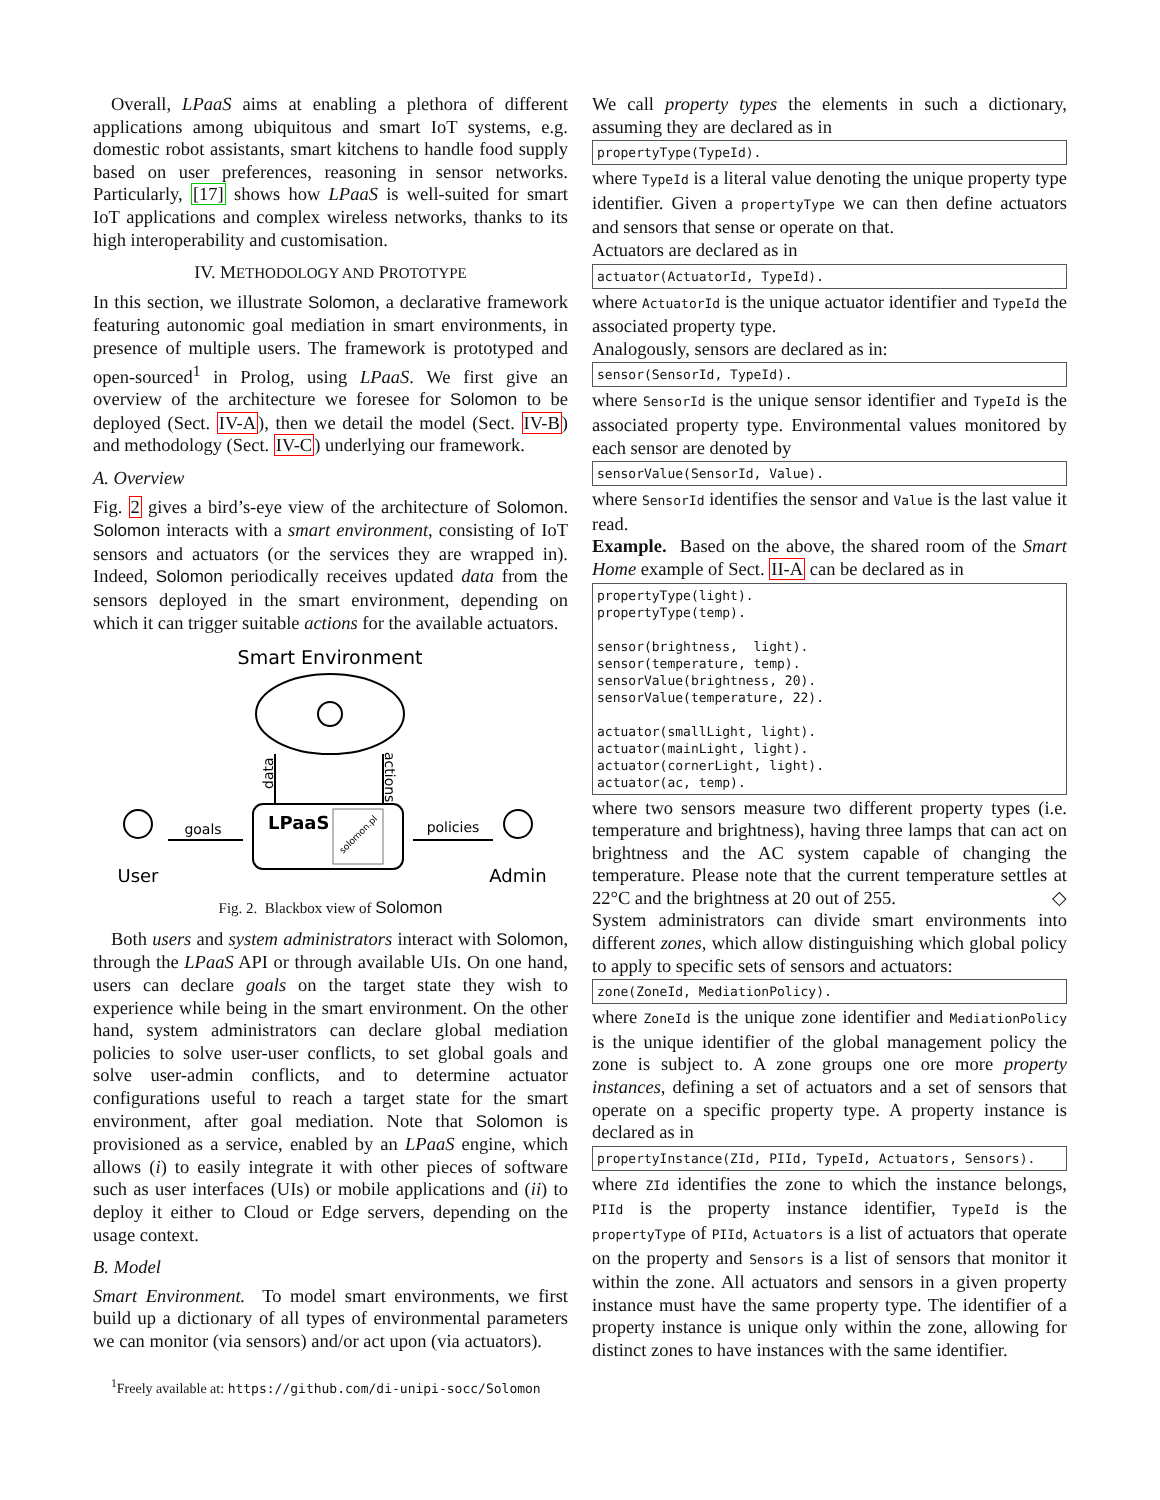Overall, LPaaS aims at enabling a plethora of different applications among ubiquitous and smart IoT systems, e.g. domestic robot assistants, smart kitchens to handle food supply based on user preferences, reasoning in sensor networks. Particularly, [17] shows how LPaaS is well-suited for smart IoT applications and complex wireless networks, thanks to its high interoperability and customisation.
IV. METHODOLOGY AND PROTOTYPE
In this section, we illustrate Solomon, a declarative framework featuring autonomic goal mediation in smart environments, in presence of multiple users. The framework is prototyped and open-sourced<sup>1</sup> in Prolog, using LPaaS. We first give an overview of the architecture we foresee for Solomon to be deployed (Sect. IV-A), then we detail the model (Sect. IV-B) and methodology (Sect. IV-C) underlying our framework.
A. Overview
Fig. 2 gives a bird’s-eye view of the architecture of Solomon. Solomon interacts with a smart environment, consisting of IoT sensors and actuators (or the services they are wrapped in). Indeed, Solomon periodically receives updated data from the sensors deployed in the smart environment, depending on which it can trigger suitable actions for the available actuators.
Smart Environment
data
actions
LPaaS
solomon.pl
goals
policies
User
Admin
Fig. 2. Blackbox view of Solomon
Both users and system administrators interact with Solomon, through the LPaaS API or through available UIs. On one hand, users can declare goals on the target state they wish to experience while being in the smart environment. On the other hand, system administrators can declare global mediation policies to solve user-user conflicts, to set global goals and solve user-admin conflicts, and to determine actuator configurations useful to reach a target state for the smart environment, after goal mediation. Note that Solomon is provisioned as a service, enabled by an LPaaS engine, which allows (i) to easily integrate it with other pieces of software such as user interfaces (UIs) or mobile applications and (ii) to deploy it either to Cloud or Edge servers, depending on the usage context.
B. Model
Smart Environment. To model smart environments, we first build up a dictionary of all types of environmental parameters we can monitor (via sensors) and/or act upon (via actuators).
<sup>1</sup> Freely available at: https://github.com/di-unipi-socc/Solomon
We call property types the elements in such a dictionary, assuming they are declared as in
propertyType(TypeId).
where TypeId is a literal value denoting the unique property type identifier. Given a propertyType we can then define actuators and sensors that sense or operate on that.
Actuators are declared as in
actuator(ActuatorId, TypeId).
where ActuatorId is the unique actuator identifier and TypeId the associated property type.
Analogously, sensors are declared as in:
sensor(SensorId, TypeId).
where SensorId is the unique sensor identifier and TypeId is the associated property type. Environmental values monitored by each sensor are denoted by
sensorValue(SensorId, Value).
where SensorId identifies the sensor and Value is the last value it read.
Example. Based on the above, the shared room of the Smart Home example of Sect. II-A can be declared as in
propertyType(light). propertyType(temp). sensor(brightness, light). sensor(temperature, temp). sensorValue(brightness, 20). sensorValue(temperature, 22). actuator(smallLight, light). actuator(mainLight, light). actuator(cornerLight, light). actuator(ac, temp).
where two sensors measure two different property types (i.e. temperature and brightness), having three lamps that can act on brightness and the AC system capable of changing the temperature. Please note that the current temperature settles at 22°C and the brightness at 20 out of 255. ◇
System administrators can divide smart environments into different zones, which allow distinguishing which global policy to apply to specific sets of sensors and actuators:
zone(ZoneId, MediationPolicy).
where ZoneId is the unique zone identifier and MediationPolicy is the unique identifier of the global management policy the zone is subject to. A zone groups one ore more property instances, defining a set of actuators and a set of sensors that operate on a specific property type. A property instance is declared as in
propertyInstance(ZId, PIId, TypeId, Actuators, Sensors).
where ZId identifies the zone to which the instance belongs, PIId is the property instance identifier, TypeId is the propertyType of PIId, Actuators is a list of actuators that operate on the property and Sensors is a list of sensors that monitor it within the zone. All actuators and sensors in a given property instance must have the same property type. The identifier of a property instance is unique only within the zone, allowing for distinct zones to have instances with the same identifier.